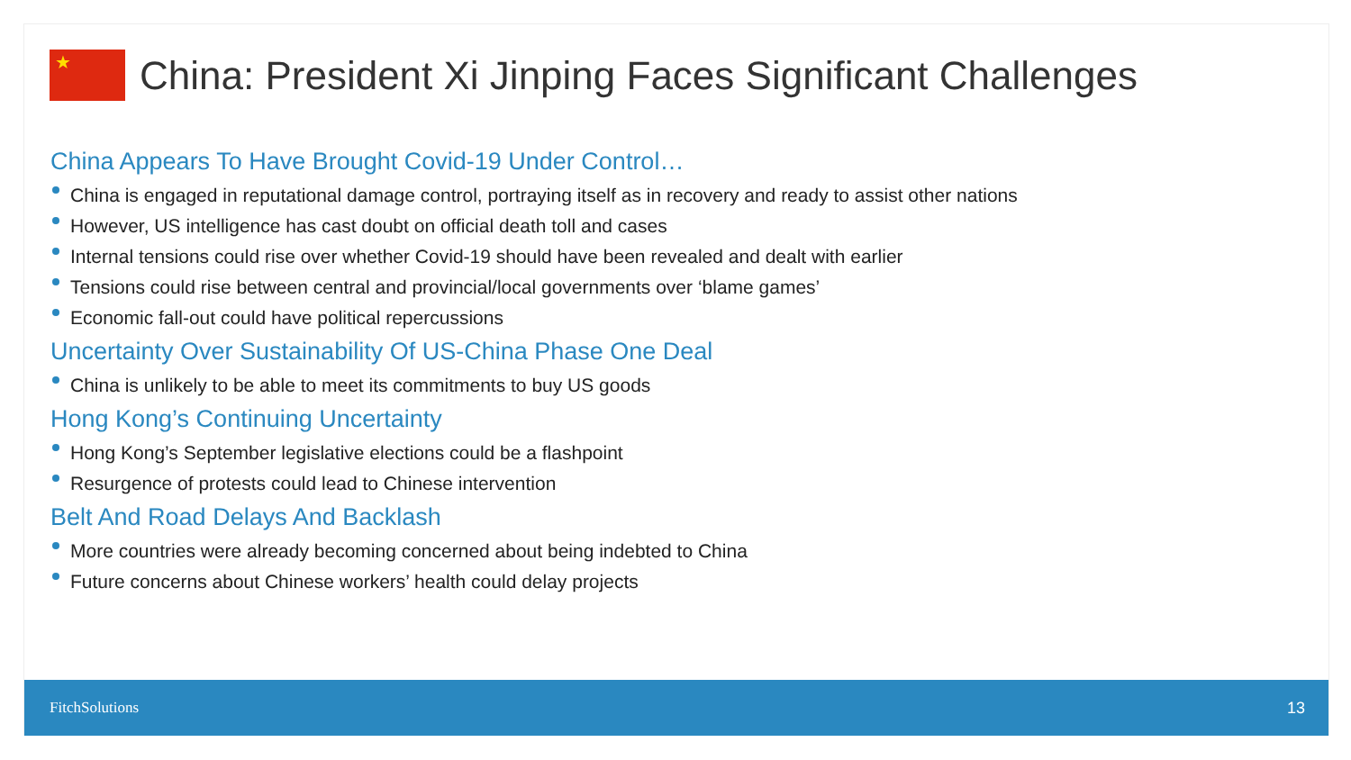★
China: President Xi Jinping Faces Significant Challenges
China Appears To Have Brought Covid-19 Under Control…
China is engaged in reputational damage control, portraying itself as in recovery and ready to assist other nations
However, US intelligence has cast doubt on official death toll and cases
Internal tensions could rise over whether Covid-19 should have been revealed and dealt with earlier
Tensions could rise between central and provincial/local governments over ‘blame games’
Economic fall-out could have political repercussions
Uncertainty Over Sustainability Of US-China Phase One Deal
China is unlikely to be able to meet its commitments to buy US goods
Hong Kong’s Continuing Uncertainty
Hong Kong’s September legislative elections could be a flashpoint
Resurgence of protests could lead to Chinese intervention
Belt And Road Delays And Backlash
More countries were already becoming concerned about being indebted to China
Future concerns about Chinese workers’ health could delay projects
FitchSolutions 13